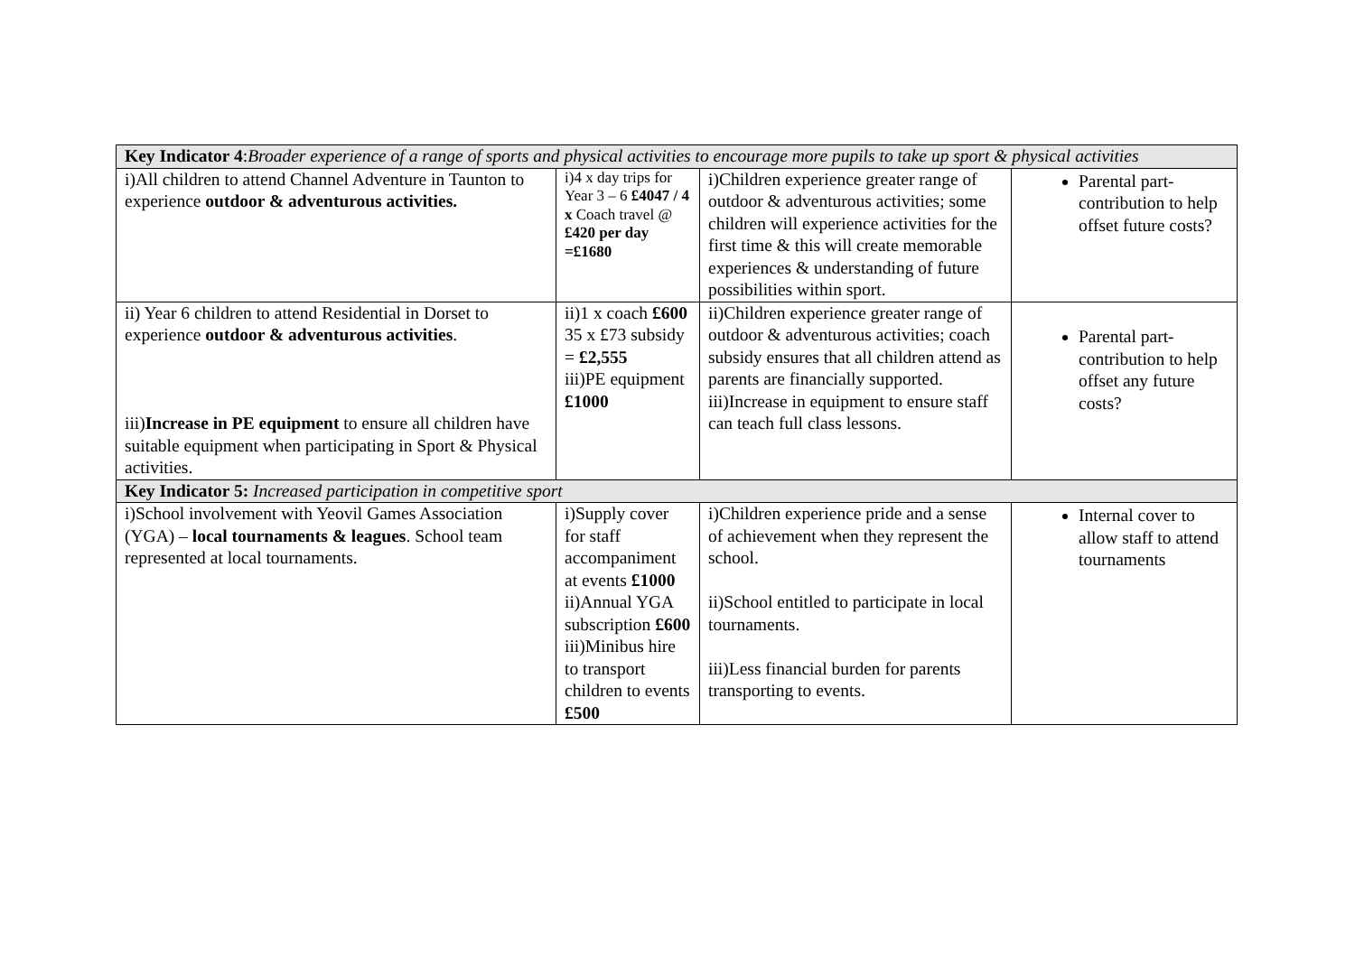| Key Indicator 4 : Broader experience of a range of sports and physical activities to encourage more pupils to take up sport & physical activities | | | |
| i)All children to attend Channel Adventure in Taunton to experience outdoor & adventurous activities. | i)4 x day trips for Year 3 – 6 £4047 / 4 x Coach travel @ £420 per day =£1680 | i)Children experience greater range of outdoor & adventurous activities; some children will experience activities for the first time & this will create memorable experiences & understanding of future possibilities within sport. | Parental part-contribution to help offset future costs? |
| ii) Year 6 children to attend Residential in Dorset to experience outdoor & adventurous activities . iii) Increase in PE equipment to ensure all children have suitable equipment when participating in Sport & Physical activities. | ii)1 x coach £600 35 x £73 subsidy = £2,555 iii)PE equipment £1000 | ii)Children experience greater range of outdoor & adventurous activities; coach subsidy ensures that all children attend as parents are financially supported. iii)Increase in equipment to ensure staff can teach full class lessons. | Parental part-contribution to help offset any future costs? |
| Key Indicator 5: Increased participation in competitive sport | | | |
| i)School involvement with Yeovil Games Association (YGA) – local tournaments & leagues . School team represented at local tournaments. | i)Supply cover for staff accompaniment at events £1000 ii)Annual YGA subscription £600 iii)Minibus hire to transport children to events £500 | i)Children experience pride and a sense of achievement when they represent the school. ii)School entitled to participate in local tournaments. iii)Less financial burden for parents transporting to events. | Internal cover to allow staff to attend tournaments |